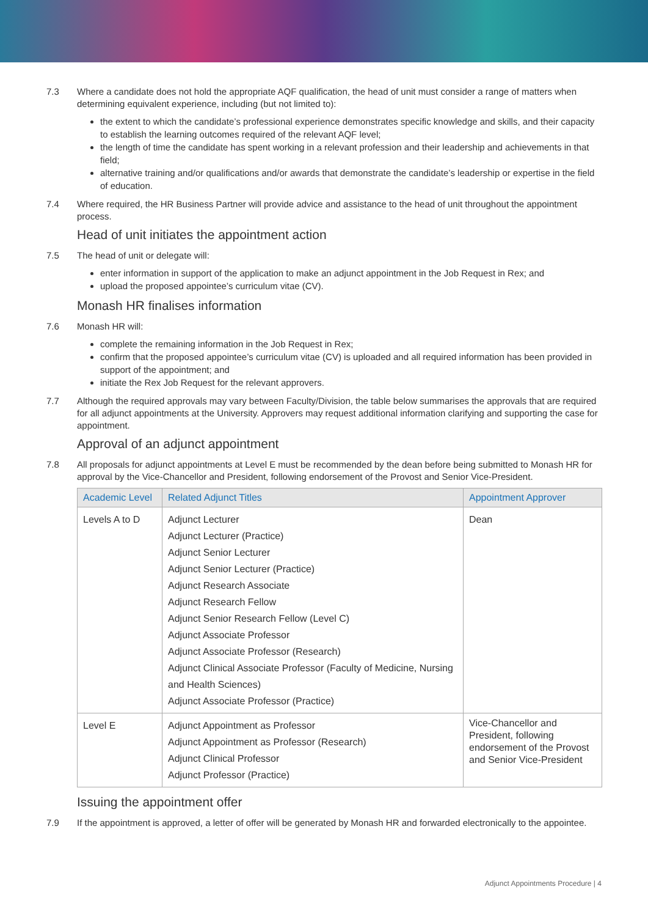7.3 Where a candidate does not hold the appropriate AQF qualification, the head of unit must consider a range of matters when determining equivalent experience, including (but not limited to):
the extent to which the candidate’s professional experience demonstrates specific knowledge and skills, and their capacity to establish the learning outcomes required of the relevant AQF level;
the length of time the candidate has spent working in a relevant profession and their leadership and achievements in that field;
alternative training and/or qualifications and/or awards that demonstrate the candidate’s leadership or expertise in the field of education.
7.4 Where required, the HR Business Partner will provide advice and assistance to the head of unit throughout the appointment process.
Head of unit initiates the appointment action
7.5 The head of unit or delegate will:
enter information in support of the application to make an adjunct appointment in the Job Request in Rex; and
upload the proposed appointee’s curriculum vitae (CV).
Monash HR finalises information
7.6 Monash HR will:
complete the remaining information in the Job Request in Rex;
confirm that the proposed appointee’s curriculum vitae (CV) is uploaded and all required information has been provided in support of the appointment; and
initiate the Rex Job Request for the relevant approvers.
7.7 Although the required approvals may vary between Faculty/Division, the table below summarises the approvals that are required for all adjunct appointments at the University. Approvers may request additional information clarifying and supporting the case for appointment.
Approval of an adjunct appointment
7.8 All proposals for adjunct appointments at Level E must be recommended by the dean before being submitted to Monash HR for approval by the Vice-Chancellor and President, following endorsement of the Provost and Senior Vice-President.
| Academic Level | Related Adjunct Titles | Appointment Approver |
| --- | --- | --- |
| Levels A to D | Adjunct Lecturer Adjunct Lecturer (Practice) Adjunct Senior Lecturer Adjunct Senior Lecturer (Practice) Adjunct Research Associate Adjunct Research Fellow Adjunct Senior Research Fellow (Level C) Adjunct Associate Professor Adjunct Associate Professor (Research) Adjunct Clinical Associate Professor (Faculty of Medicine, Nursing and Health Sciences) Adjunct Associate Professor (Practice) | Dean |
| Level E | Adjunct Appointment as Professor Adjunct Appointment as Professor (Research) Adjunct Clinical Professor Adjunct Professor (Practice) | Vice-Chancellor and President, following endorsement of the Provost and Senior Vice-President |
Issuing the appointment offer
7.9 If the appointment is approved, a letter of offer will be generated by Monash HR and forwarded electronically to the appointee.
Adjunct Appointments Procedure | 4